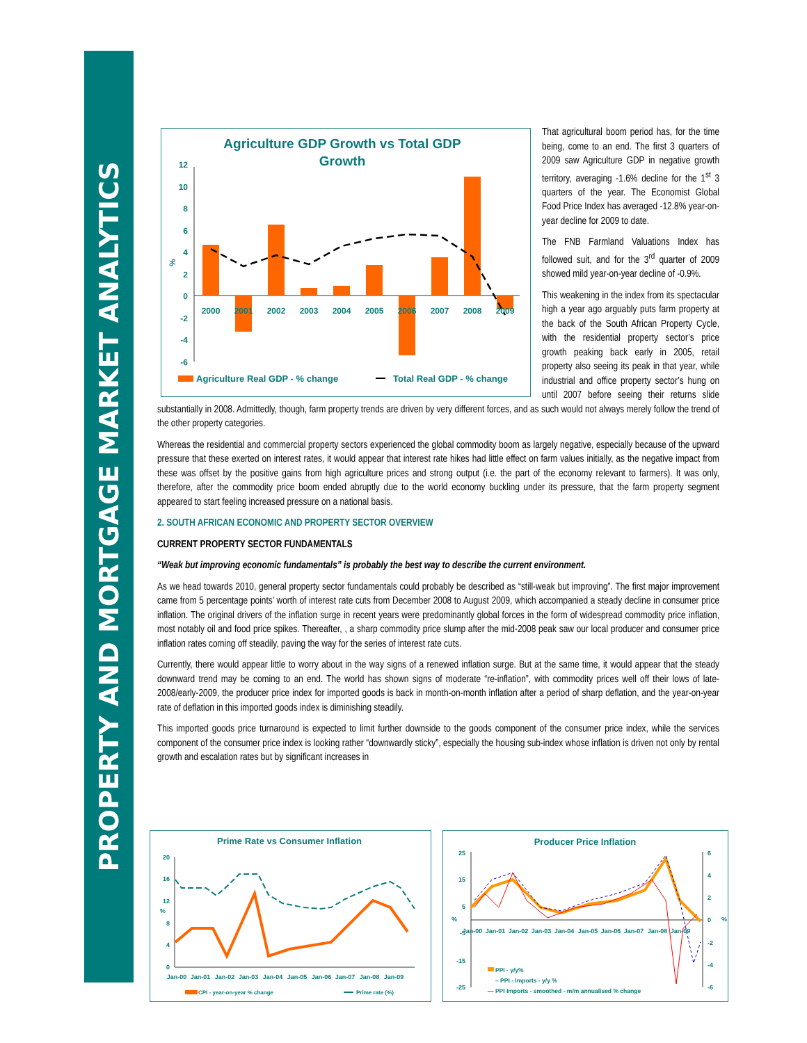PROPERTY AND MORTGAGE MARKET ANALYTICS
Agriculture GDP Growth vs Total GDP
Growth
12
10
8
6
4
2
0
-2
-4
-6
2000
2001
2002
2003
2004
2005
2006
2007
2008
2009
%
Agriculture Real GDP - % change
Total Real GDP - % change
That agricultural boom period has, for the time being, come to an end. The first 3 quarters of 2009 saw Agriculture GDP in negative growth territory, averaging -1.6% decline for the 1<sup>st</sup> 3 quarters of the year. The Economist Global Food Price Index has averaged -12.8% year-on-year decline for 2009 to date.
The FNB Farmland Valuations Index has followed suit, and for the 3<sup>rd</sup> quarter of 2009 showed mild year-on-year decline of -0.9%.
This weakening in the index from its spectacular high a year ago arguably puts farm property at the back of the South African Property Cycle, with the residential property sector’s price growth peaking back early in 2005, retail property also seeing its peak in that year, while industrial and office property sector’s hung on until 2007 before seeing their returns slide substantially in 2008. Admittedly, though, farm property trends are driven by very different forces, and as such would not always merely follow the trend of the other property categories.
Whereas the residential and commercial property sectors experienced the global commodity boom as largely negative, especially because of the upward pressure that these exerted on interest rates, it would appear that interest rate hikes had little effect on farm values initially, as the negative impact from these was offset by the positive gains from high agriculture prices and strong output (i.e. the part of the economy relevant to farmers). It was only, therefore, after the commodity price boom ended abruptly due to the world economy buckling under its pressure, that the farm property segment appeared to start feeling increased pressure on a national basis.
2. SOUTH AFRICAN ECONOMIC AND PROPERTY SECTOR OVERVIEW
CURRENT PROPERTY SECTOR FUNDAMENTALS
“Weak but improving economic fundamentals” is probably the best way to describe the current environment.
As we head towards 2010, general property sector fundamentals could probably be described as “still-weak but improving”. The first major improvement came from 5 percentage points’ worth of interest rate cuts from December 2008 to August 2009, which accompanied a steady decline in consumer price inflation. The original drivers of the inflation surge in recent years were predominantly global forces in the form of widespread commodity price inflation, most notably oil and food price spikes. Thereafter, , a sharp commodity price slump after the mid-2008 peak saw our local producer and consumer price inflation rates coming off steadily, paving the way for the series of interest rate cuts.
Currently, there would appear little to worry about in the way signs of a renewed inflation surge. But at the same time, it would appear that the steady downward trend may be coming to an end. The world has shown signs of moderate “re-inflation”, with commodity prices well off their lows of late-2008/early-2009, the producer price index for imported goods is back in month-on-month inflation after a period of sharp deflation, and the year-on-year rate of deflation in this imported goods index is diminishing steadily.
This imported goods price turnaround is expected to limit further downside to the goods component of the consumer price index, while the services component of the consumer price index is looking rather “downwardly sticky”, especially the housing sub-index whose inflation is driven not only by rental growth and escalation rates but by significant increases in
Prime Rate vs Consumer Inflation
20
16
12
8
4
0
%
Jan-00
Jan-01
Jan-02
Jan-03
Jan-04
Jan-05
Jan-06
Jan-07
Jan-08
Jan-09
CPI - year-on-year % change
Prime rate (%)
Producer Price Inflation
25
15
5
-5
-15
-25
6
4
2
0
-2
-4
-6
%
%
Jan-00
Jan-01
Jan-02
Jan-03
Jan-04
Jan-05
Jan-06
Jan-07
Jan-08
Jan-09
PPI - y/y%
– PPI - Imports - y/y %
— PPI Imports - smoothed - m/m annualised % change